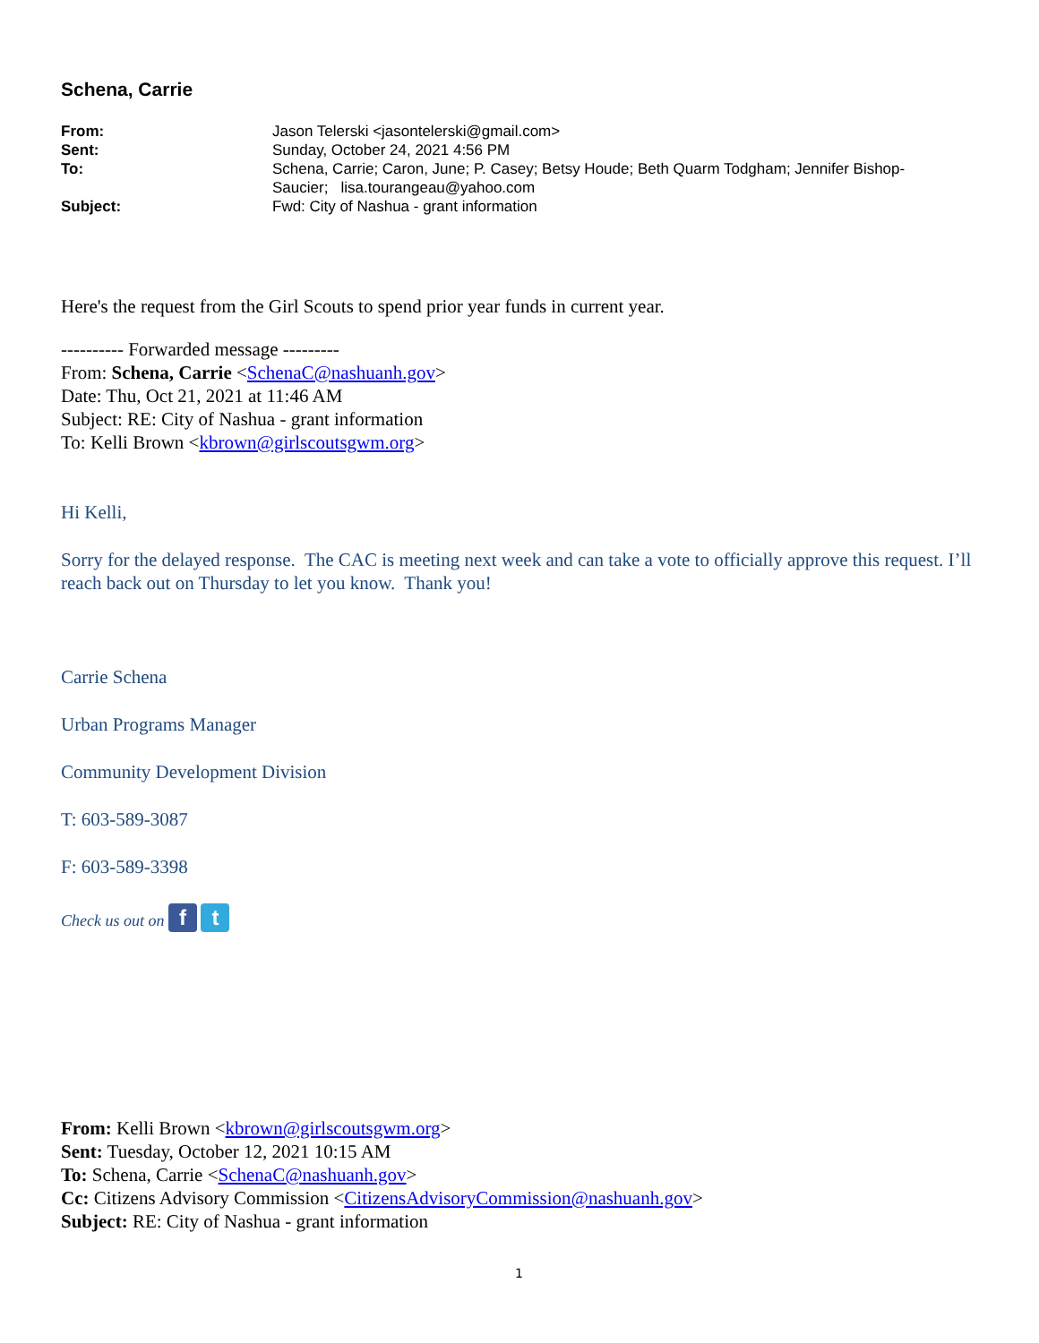Schena, Carrie
| From: | Jason Telerski <jasontelerski@gmail.com> |
| Sent: | Sunday, October 24, 2021 4:56 PM |
| To: | Schena, Carrie; Caron, June; P. Casey; Betsy Houde; Beth Quarm Todgham; Jennifer Bishop-Saucier; lisa.tourangeau@yahoo.com |
| Subject: | Fwd: City of Nashua - grant information |
Here's the request from the Girl Scouts to spend prior year funds in current year.
---------- Forwarded message ---------
From: Schena, Carrie <SchenaC@nashuanh.gov>
Date: Thu, Oct 21, 2021 at 11:46 AM
Subject: RE: City of Nashua - grant information
To: Kelli Brown <kbrown@girlscoutsgwm.org>
Hi Kelli,
Sorry for the delayed response. The CAC is meeting next week and can take a vote to officially approve this request. I’ll reach back out on Thursday to let you know. Thank you!
Carrie Schena
Urban Programs Manager
Community Development Division
T: 603-589-3087
F: 603-589-3398
Check us out on f t
From: Kelli Brown <kbrown@girlscoutsgwm.org>
Sent: Tuesday, October 12, 2021 10:15 AM
To: Schena, Carrie <SchenaC@nashuanh.gov>
Cc: Citizens Advisory Commission <CitizensAdvisoryCommission@nashuanh.gov>
Subject: RE: City of Nashua - grant information
1